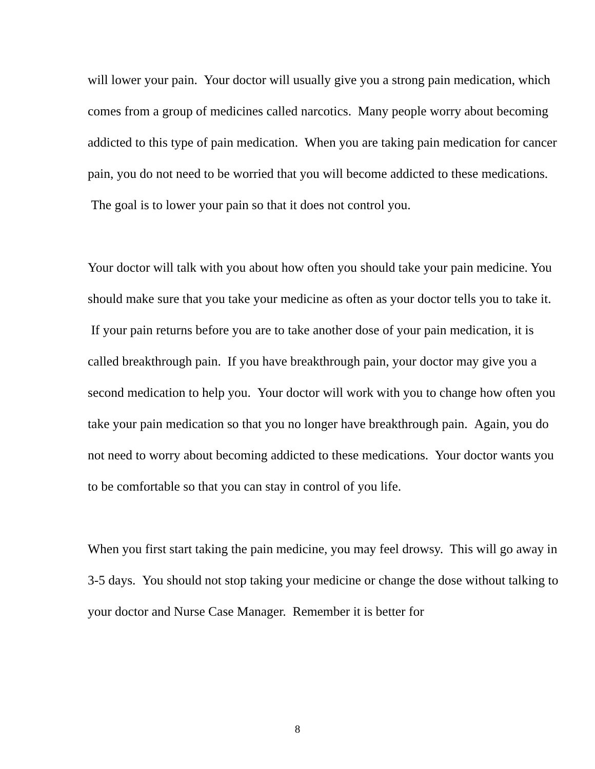will lower your pain. Your doctor will usually give you a strong pain medication, which comes from a group of medicines called narcotics. Many people worry about becoming addicted to this type of pain medication. When you are taking pain medication for cancer pain, you do not need to be worried that you will become addicted to these medications. The goal is to lower your pain so that it does not control you.
Your doctor will talk with you about how often you should take your pain medicine. You should make sure that you take your medicine as often as your doctor tells you to take it. If your pain returns before you are to take another dose of your pain medication, it is called breakthrough pain. If you have breakthrough pain, your doctor may give you a second medication to help you. Your doctor will work with you to change how often you take your pain medication so that you no longer have breakthrough pain. Again, you do not need to worry about becoming addicted to these medications. Your doctor wants you to be comfortable so that you can stay in control of you life.
When you first start taking the pain medicine, you may feel drowsy. This will go away in 3-5 days. You should not stop taking your medicine or change the dose without talking to your doctor and Nurse Case Manager. Remember it is better for
8